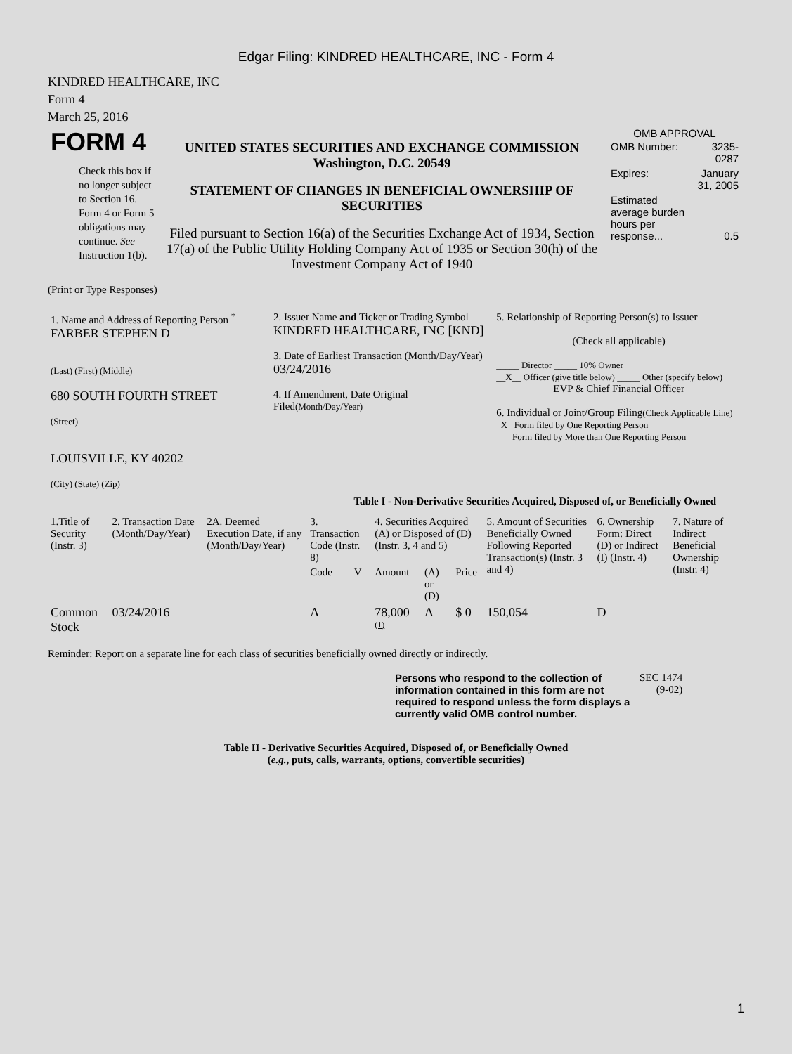Edgar Filing: KINDRED HEALTHCARE, INC - Form 4
KINDRED HEALTHCARE, INC
Form 4
March 25, 2016
| FORM 4 Check this box if no longer subject to Section 16. Form 4 or Form 5 obligations may continue. See Instruction 1(b). | UNITED STATES SECURITIES AND EXCHANGE COMMISSION Washington, D.C. 20549 STATEMENT OF CHANGES IN BENEFICIAL OWNERSHIP OF SECURITIES Filed pursuant to Section 16(a) of the Securities Exchange Act of 1934, Section 17(a) of the Public Utility Holding Company Act of 1935 or Section 30(h) of the Investment Company Act of 1940 | OMB APPROVAL / OMB Number: / 3235-0287 / / Expires: / January 31, 2005 / / Estimated average burden hours per response... / 0.5 / |
(Print or Type Responses)
| 1. Name and Address of Reporting Person <sup>*</sup> FARBER STEPHEN D (Last) (First) (Middle) 680 SOUTH FOURTH STREET (Street) LOUISVILLE, KY 40202 (City) (State) (Zip) | 2. Issuer Name and Ticker or Trading Symbol KINDRED HEALTHCARE, INC [KND] 3. Date of Earliest Transaction (Month/Day/Year) 03/24/2016 4. If Amendment, Date Original Filed (Month/Day/Year) | 5. Relationship of Reporting Person(s) to Issuer (Check all applicable) _____ Director _____ 10% Owner __X__ Officer (give title below) _____ Other (specify below) EVP & Chief Financial Officer 6. Individual or Joint/Group Filing (Check Applicable Line) _X_ Form filed by One Reporting Person ___ Form filed by More than One Reporting Person |
Table I - Non-Derivative Securities Acquired, Disposed of, or Beneficially Owned
| 1.Title of Security (Instr. 3) | 2. Transaction Date (Month/Day/Year) | 2A. Deemed Execution Date, if any (Month/Day/Year) | 3. Transaction Code (Instr. 8) | | 4. Securities Acquired (A) or Disposed of (D) (Instr. 3, 4 and 5) | | | 5. Amount of Securities Beneficially Owned Following Reported Transaction(s) (Instr. 3 and 4) | 6. Ownership Form: Direct (D) or Indirect (I) (Instr. 4) | 7. Nature of Indirect Beneficial Ownership (Instr. 4) |
| --- | --- | --- | --- | --- | --- | --- | --- | --- | --- | --- |
| | | | Code | V | Amount | (A) or (D) | Price | | | |
| Common Stock | 03/24/2016 | | A | | 78,000 <sup>(1)</sup> | A | $ 0 | 150,054 | D | |
Reminder: Report on a separate line for each class of securities beneficially owned directly or indirectly.
| Persons who respond to the collection of information contained in this form are not required to respond unless the form displays a currently valid OMB control number. | SEC 1474 (9-02) |
Table II - Derivative Securities Acquired, Disposed of, or Beneficially Owned
(e.g., puts, calls, warrants, options, convertible securities)
1